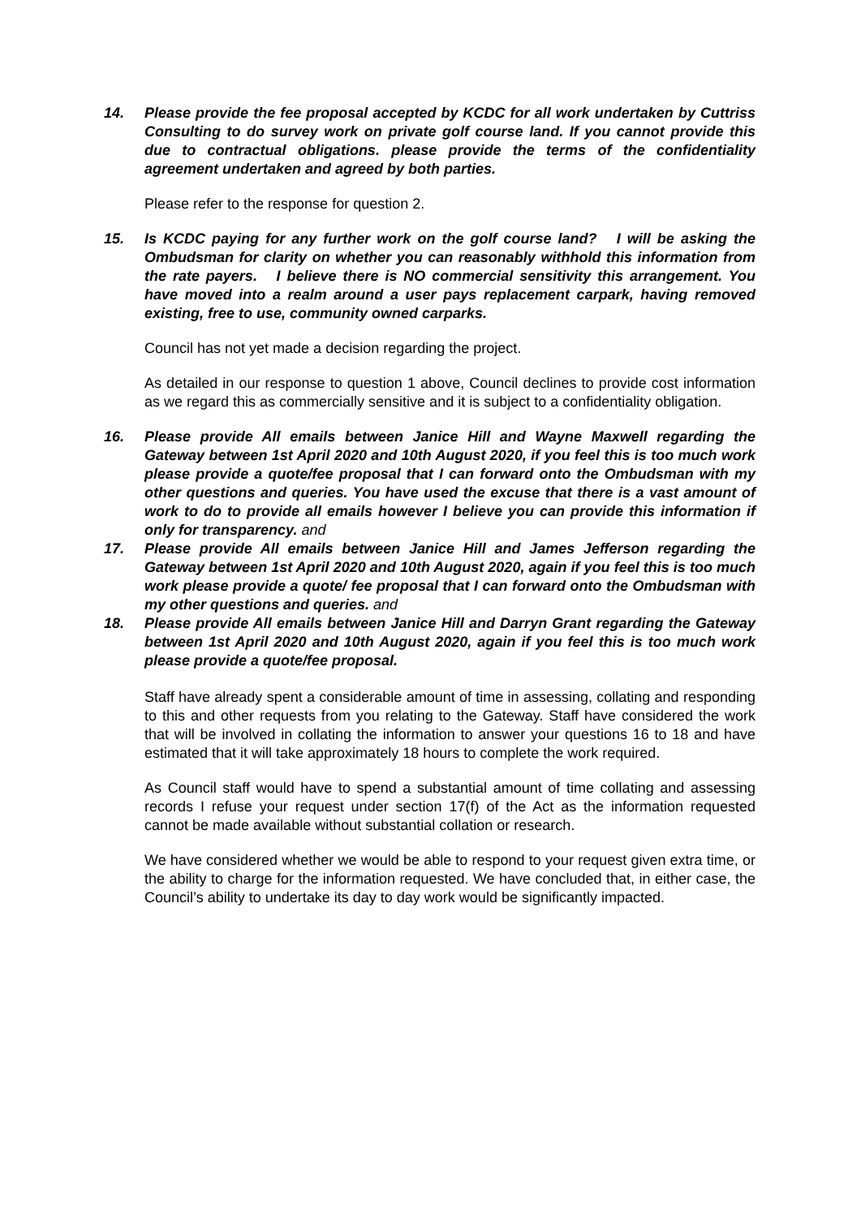14. Please provide the fee proposal accepted by KCDC for all work undertaken by Cuttriss Consulting to do survey work on private golf course land. If you cannot provide this due to contractual obligations. please provide the terms of the confidentiality agreement undertaken and agreed by both parties.
Please refer to the response for question 2.
15. Is KCDC paying for any further work on the golf course land? I will be asking the Ombudsman for clarity on whether you can reasonably withhold this information from the rate payers. I believe there is NO commercial sensitivity this arrangement. You have moved into a realm around a user pays replacement carpark, having removed existing, free to use, community owned carparks.
Council has not yet made a decision regarding the project.
As detailed in our response to question 1 above, Council declines to provide cost information as we regard this as commercially sensitive and it is subject to a confidentiality obligation.
16. Please provide All emails between Janice Hill and Wayne Maxwell regarding the Gateway between 1st April 2020 and 10th August 2020, if you feel this is too much work please provide a quote/fee proposal that I can forward onto the Ombudsman with my other questions and queries. You have used the excuse that there is a vast amount of work to do to provide all emails however I believe you can provide this information if only for transparency. and
17. Please provide All emails between Janice Hill and James Jefferson regarding the Gateway between 1st April 2020 and 10th August 2020, again if you feel this is too much work please provide a quote/ fee proposal that I can forward onto the Ombudsman with my other questions and queries. and
18. Please provide All emails between Janice Hill and Darryn Grant regarding the Gateway between 1st April 2020 and 10th August 2020, again if you feel this is too much work please provide a quote/fee proposal.
Staff have already spent a considerable amount of time in assessing, collating and responding to this and other requests from you relating to the Gateway. Staff have considered the work that will be involved in collating the information to answer your questions 16 to 18 and have estimated that it will take approximately 18 hours to complete the work required.
As Council staff would have to spend a substantial amount of time collating and assessing records I refuse your request under section 17(f) of the Act as the information requested cannot be made available without substantial collation or research.
We have considered whether we would be able to respond to your request given extra time, or the ability to charge for the information requested. We have concluded that, in either case, the Council’s ability to undertake its day to day work would be significantly impacted.